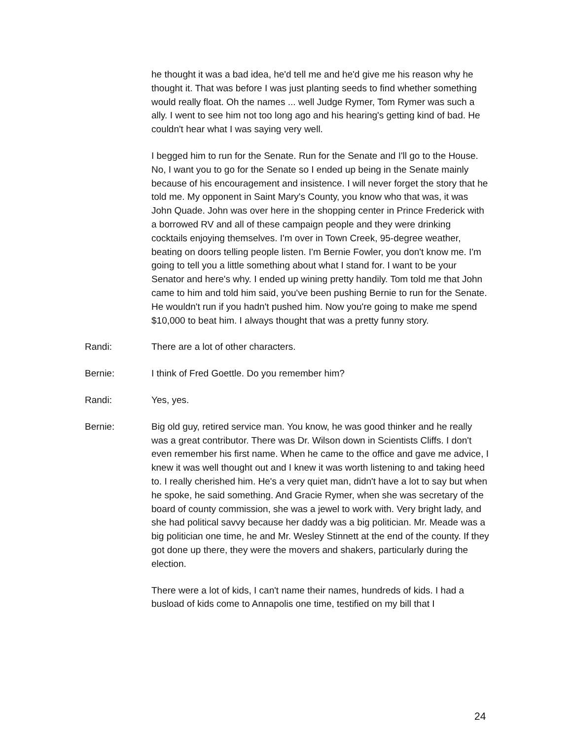he thought it was a bad idea, he'd tell me and he'd give me his reason why he thought it. That was before I was just planting seeds to find whether something would really float. Oh the names ... well Judge Rymer, Tom Rymer was such a ally. I went to see him not too long ago and his hearing's getting kind of bad. He couldn't hear what I was saying very well.
I begged him to run for the Senate. Run for the Senate and I'll go to the House. No, I want you to go for the Senate so I ended up being in the Senate mainly because of his encouragement and insistence. I will never forget the story that he told me. My opponent in Saint Mary's County, you know who that was, it was John Quade. John was over here in the shopping center in Prince Frederick with a borrowed RV and all of these campaign people and they were drinking cocktails enjoying themselves. I'm over in Town Creek, 95-degree weather, beating on doors telling people listen. I'm Bernie Fowler, you don't know me. I'm going to tell you a little something about what I stand for. I want to be your Senator and here's why. I ended up wining pretty handily. Tom told me that John came to him and told him said, you've been pushing Bernie to run for the Senate. He wouldn't run if you hadn't pushed him. Now you're going to make me spend $10,000 to beat him. I always thought that was a pretty funny story.
Randi: There are a lot of other characters.
Bernie: I think of Fred Goettle. Do you remember him?
Randi: Yes, yes.
Bernie: Big old guy, retired service man. You know, he was good thinker and he really was a great contributor. There was Dr. Wilson down in Scientists Cliffs. I don't even remember his first name. When he came to the office and gave me advice, I knew it was well thought out and I knew it was worth listening to and taking heed to. I really cherished him. He's a very quiet man, didn't have a lot to say but when he spoke, he said something. And Gracie Rymer, when she was secretary of the board of county commission, she was a jewel to work with. Very bright lady, and she had political savvy because her daddy was a big politician. Mr. Meade was a big politician one time, he and Mr. Wesley Stinnett at the end of the county. If they got done up there, they were the movers and shakers, particularly during the election.
There were a lot of kids, I can't name their names, hundreds of kids. I had a busload of kids come to Annapolis one time, testified on my bill that I
24